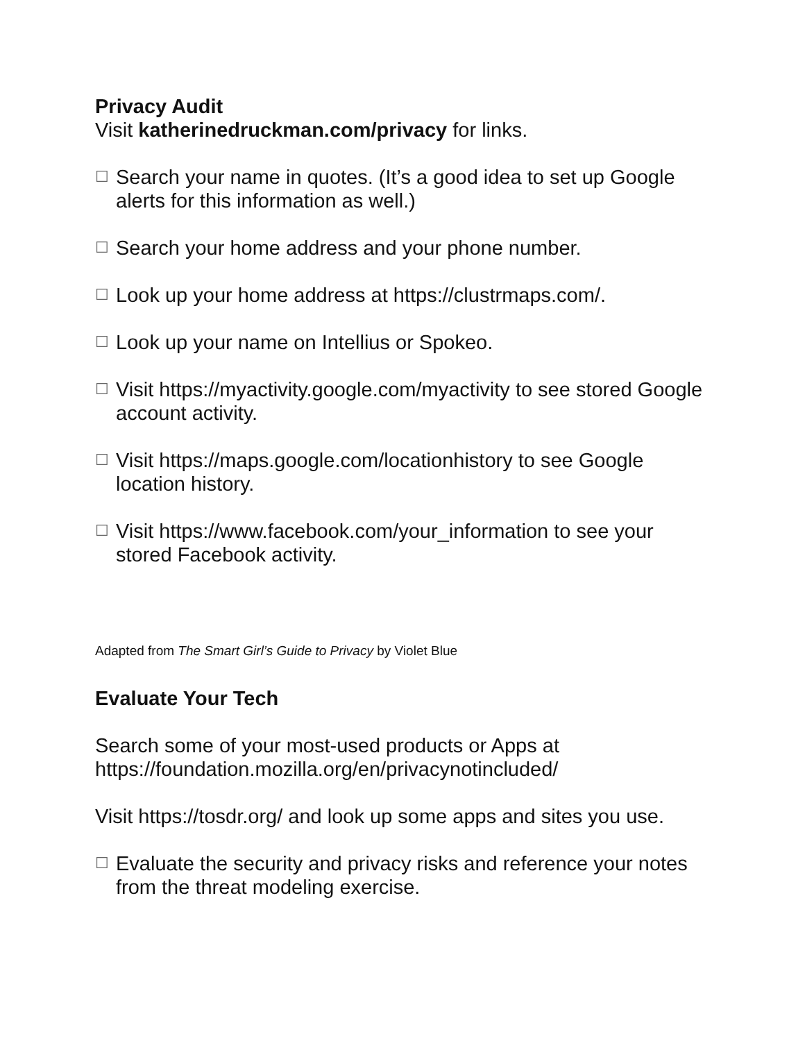Privacy Audit
Visit katherinedruckman.com/privacy for links.
☐ Search your name in quotes. (It’s a good idea to set up Google alerts for this information as well.)
☐ Search your home address and your phone number.
☐ Look up your home address at https://clustrmaps.com/.
☐ Look up your name on Intellius or Spokeo.
☐ Visit https://myactivity.google.com/myactivity to see stored Google account activity.
☐ Visit https://maps.google.com/locationhistory to see Google location history.
☐ Visit https://www.facebook.com/your_information to see your stored Facebook activity.
Adapted from The Smart Girl’s Guide to Privacy by Violet Blue
Evaluate Your Tech
Search some of your most-used products or Apps at https://foundation.mozilla.org/en/privacynotincluded/
Visit https://tosdr.org/ and look up some apps and sites you use.
☐ Evaluate the security and privacy risks and reference your notes from the threat modeling exercise.